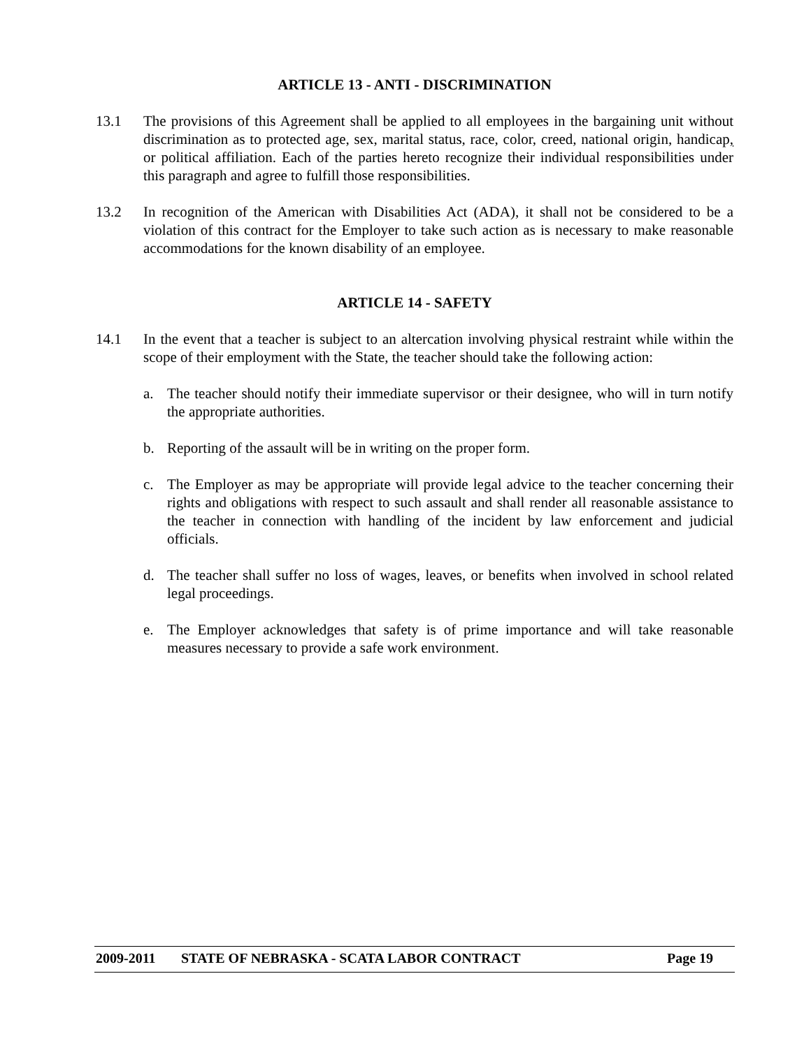ARTICLE 13 - ANTI - DISCRIMINATION
13.1 The provisions of this Agreement shall be applied to all employees in the bargaining unit without discrimination as to protected age, sex, marital status, race, color, creed, national origin, handicap, or political affiliation. Each of the parties hereto recognize their individual responsibilities under this paragraph and agree to fulfill those responsibilities.
13.2 In recognition of the American with Disabilities Act (ADA), it shall not be considered to be a violation of this contract for the Employer to take such action as is necessary to make reasonable accommodations for the known disability of an employee.
ARTICLE 14 - SAFETY
14.1 In the event that a teacher is subject to an altercation involving physical restraint while within the scope of their employment with the State, the teacher should take the following action:
a. The teacher should notify their immediate supervisor or their designee, who will in turn notify the appropriate authorities.
b. Reporting of the assault will be in writing on the proper form.
c. The Employer as may be appropriate will provide legal advice to the teacher concerning their rights and obligations with respect to such assault and shall render all reasonable assistance to the teacher in connection with handling of the incident by law enforcement and judicial officials.
d. The teacher shall suffer no loss of wages, leaves, or benefits when involved in school related legal proceedings.
e. The Employer acknowledges that safety is of prime importance and will take reasonable measures necessary to provide a safe work environment.
2009-2011 STATE OF NEBRASKA - SCATA LABOR CONTRACT Page 19